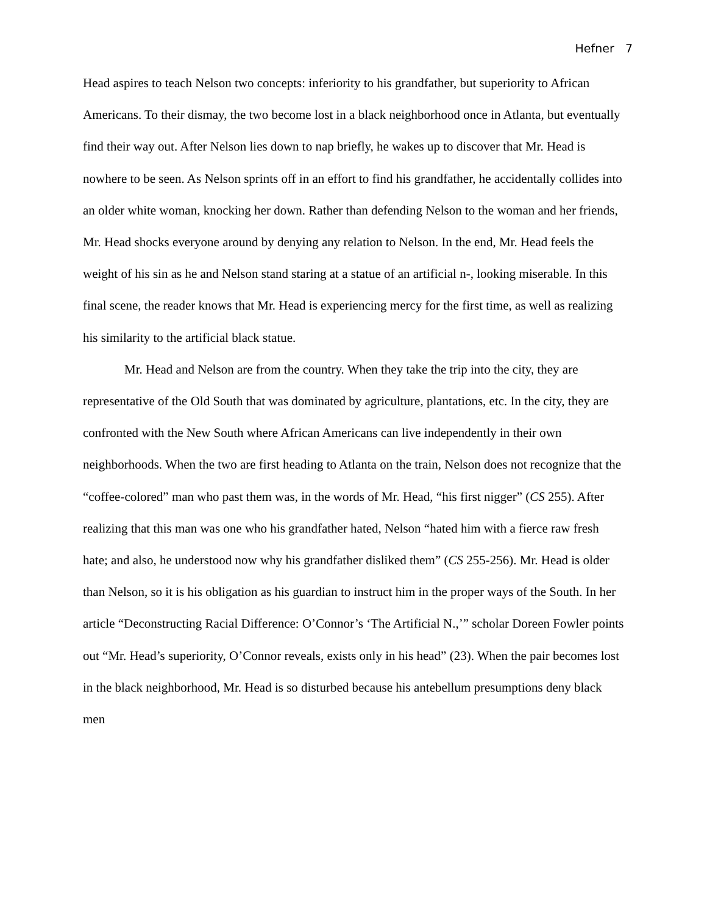Hefner 7
Head aspires to teach Nelson two concepts: inferiority to his grandfather, but superiority to African Americans. To their dismay, the two become lost in a black neighborhood once in Atlanta, but eventually find their way out. After Nelson lies down to nap briefly, he wakes up to discover that Mr. Head is nowhere to be seen. As Nelson sprints off in an effort to find his grandfather, he accidentally collides into an older white woman, knocking her down. Rather than defending Nelson to the woman and her friends, Mr. Head shocks everyone around by denying any relation to Nelson. In the end, Mr. Head feels the weight of his sin as he and Nelson stand staring at a statue of an artificial n-, looking miserable. In this final scene, the reader knows that Mr. Head is experiencing mercy for the first time, as well as realizing his similarity to the artificial black statue.
Mr. Head and Nelson are from the country. When they take the trip into the city, they are representative of the Old South that was dominated by agriculture, plantations, etc. In the city, they are confronted with the New South where African Americans can live independently in their own neighborhoods. When the two are first heading to Atlanta on the train, Nelson does not recognize that the “coffee-colored” man who past them was, in the words of Mr. Head, “his first nigger” (CS 255). After realizing that this man was one who his grandfather hated, Nelson “hated him with a fierce raw fresh hate; and also, he understood now why his grandfather disliked them” (CS 255-256). Mr. Head is older than Nelson, so it is his obligation as his guardian to instruct him in the proper ways of the South. In her article “Deconstructing Racial Difference: O’Connor’s ‘The Artificial N.,’” scholar Doreen Fowler points out “Mr. Head’s superiority, O’Connor reveals, exists only in his head” (23). When the pair becomes lost in the black neighborhood, Mr. Head is so disturbed because his antebellum presumptions deny black men